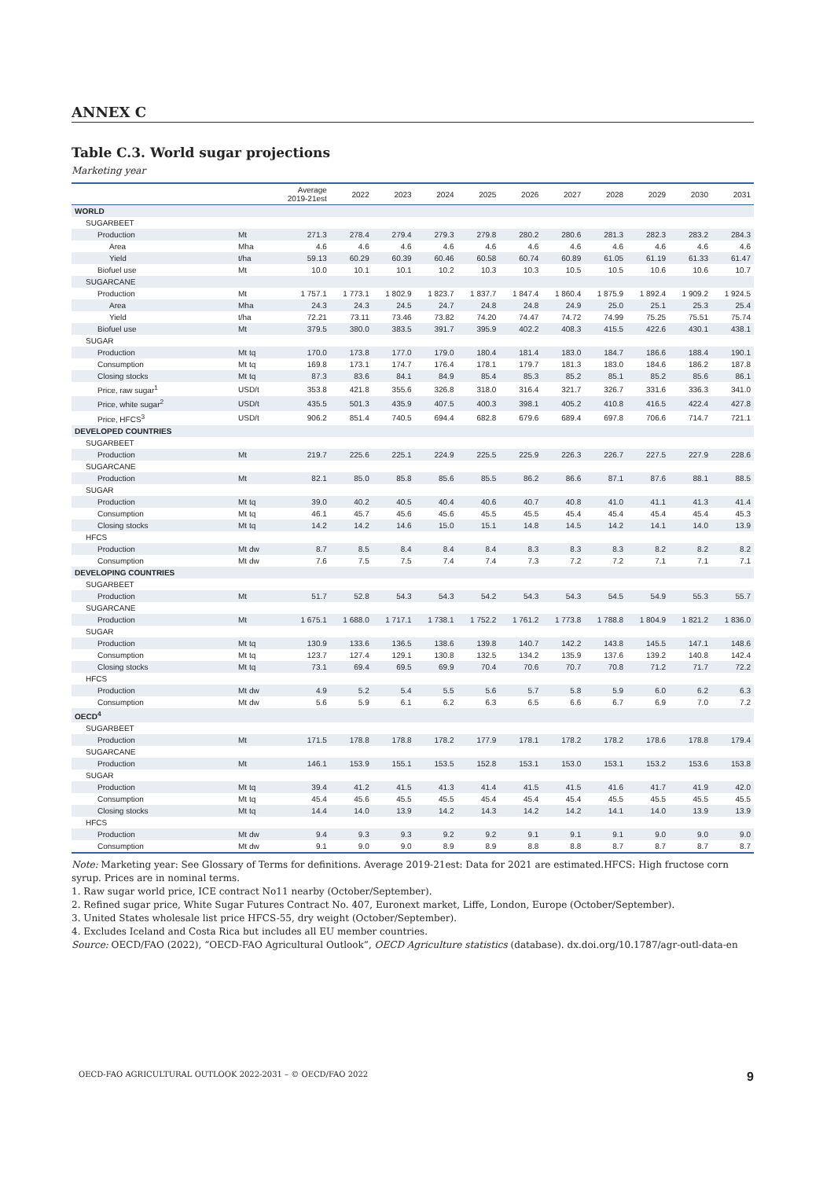ANNEX C
Table C.3. World sugar projections
Marketing year
| | | Average 2019-21est | 2022 | 2023 | 2024 | 2025 | 2026 | 2027 | 2028 | 2029 | 2030 | 2031 |
| --- | --- | --- | --- | --- | --- | --- | --- | --- | --- | --- | --- | --- |
| WORLD | | | | | | | | | | | | |
| SUGARBEET | | | | | | | | | | | | |
| Production | Mt | 271.3 | 278.4 | 279.4 | 279.3 | 279.8 | 280.2 | 280.6 | 281.3 | 282.3 | 283.2 | 284.3 |
| Area | Mha | 4.6 | 4.6 | 4.6 | 4.6 | 4.6 | 4.6 | 4.6 | 4.6 | 4.6 | 4.6 | 4.6 |
| Yield | t/ha | 59.13 | 60.29 | 60.39 | 60.46 | 60.58 | 60.74 | 60.89 | 61.05 | 61.19 | 61.33 | 61.47 |
| Biofuel use | Mt | 10.0 | 10.1 | 10.1 | 10.2 | 10.3 | 10.3 | 10.5 | 10.5 | 10.6 | 10.6 | 10.7 |
| SUGARCANE | | | | | | | | | | | | |
| Production | Mt | 1 757.1 | 1 773.1 | 1 802.9 | 1 823.7 | 1 837.7 | 1 847.4 | 1 860.4 | 1 875.9 | 1 892.4 | 1 909.2 | 1 924.5 |
| Area | Mha | 24.3 | 24.3 | 24.5 | 24.7 | 24.8 | 24.8 | 24.9 | 25.0 | 25.1 | 25.3 | 25.4 |
| Yield | t/ha | 72.21 | 73.11 | 73.46 | 73.82 | 74.20 | 74.47 | 74.72 | 74.99 | 75.25 | 75.51 | 75.74 |
| Biofuel use | Mt | 379.5 | 380.0 | 383.5 | 391.7 | 395.9 | 402.2 | 408.3 | 415.5 | 422.6 | 430.1 | 438.1 |
| SUGAR | | | | | | | | | | | | |
| Production | Mt tq | 170.0 | 173.8 | 177.0 | 179.0 | 180.4 | 181.4 | 183.0 | 184.7 | 186.6 | 188.4 | 190.1 |
| Consumption | Mt tq | 169.8 | 173.1 | 174.7 | 176.4 | 178.1 | 179.7 | 181.3 | 183.0 | 184.6 | 186.2 | 187.8 |
| Closing stocks | Mt tq | 87.3 | 83.6 | 84.1 | 84.9 | 85.4 | 85.3 | 85.2 | 85.1 | 85.2 | 85.6 | 86.1 |
| Price, raw sugar<sup>1</sup> | USD/t | 353.8 | 421.8 | 355.6 | 326.8 | 318.0 | 316.4 | 321.7 | 326.7 | 331.6 | 336.3 | 341.0 |
| Price, white sugar<sup>2</sup> | USD/t | 435.5 | 501.3 | 435.9 | 407.5 | 400.3 | 398.1 | 405.2 | 410.8 | 416.5 | 422.4 | 427.8 |
| Price, HFCS<sup>3</sup> | USD/t | 906.2 | 851.4 | 740.5 | 694.4 | 682.8 | 679.6 | 689.4 | 697.8 | 706.6 | 714.7 | 721.1 |
| DEVELOPED COUNTRIES | | | | | | | | | | | | |
| SUGARBEET | | | | | | | | | | | | |
| Production | Mt | 219.7 | 225.6 | 225.1 | 224.9 | 225.5 | 225.9 | 226.3 | 226.7 | 227.5 | 227.9 | 228.6 |
| SUGARCANE | | | | | | | | | | | | |
| Production | Mt | 82.1 | 85.0 | 85.8 | 85.6 | 85.5 | 86.2 | 86.6 | 87.1 | 87.6 | 88.1 | 88.5 |
| SUGAR | | | | | | | | | | | | |
| Production | Mt tq | 39.0 | 40.2 | 40.5 | 40.4 | 40.6 | 40.7 | 40.8 | 41.0 | 41.1 | 41.3 | 41.4 |
| Consumption | Mt tq | 46.1 | 45.7 | 45.6 | 45.6 | 45.5 | 45.5 | 45.4 | 45.4 | 45.4 | 45.4 | 45.3 |
| Closing stocks | Mt tq | 14.2 | 14.2 | 14.6 | 15.0 | 15.1 | 14.8 | 14.5 | 14.2 | 14.1 | 14.0 | 13.9 |
| HFCS | | | | | | | | | | | | |
| Production | Mt dw | 8.7 | 8.5 | 8.4 | 8.4 | 8.4 | 8.3 | 8.3 | 8.3 | 8.2 | 8.2 | 8.2 |
| Consumption | Mt dw | 7.6 | 7.5 | 7.5 | 7.4 | 7.4 | 7.3 | 7.2 | 7.2 | 7.1 | 7.1 | 7.1 |
| DEVELOPING COUNTRIES | | | | | | | | | | | | |
| SUGARBEET | | | | | | | | | | | | |
| Production | Mt | 51.7 | 52.8 | 54.3 | 54.3 | 54.2 | 54.3 | 54.3 | 54.5 | 54.9 | 55.3 | 55.7 |
| SUGARCANE | | | | | | | | | | | | |
| Production | Mt | 1 675.1 | 1 688.0 | 1 717.1 | 1 738.1 | 1 752.2 | 1 761.2 | 1 773.8 | 1 788.8 | 1 804.9 | 1 821.2 | 1 836.0 |
| SUGAR | | | | | | | | | | | | |
| Production | Mt tq | 130.9 | 133.6 | 136.5 | 138.6 | 139.8 | 140.7 | 142.2 | 143.8 | 145.5 | 147.1 | 148.6 |
| Consumption | Mt tq | 123.7 | 127.4 | 129.1 | 130.8 | 132.5 | 134.2 | 135.9 | 137.6 | 139.2 | 140.8 | 142.4 |
| Closing stocks | Mt tq | 73.1 | 69.4 | 69.5 | 69.9 | 70.4 | 70.6 | 70.7 | 70.8 | 71.2 | 71.7 | 72.2 |
| HFCS | | | | | | | | | | | | |
| Production | Mt dw | 4.9 | 5.2 | 5.4 | 5.5 | 5.6 | 5.7 | 5.8 | 5.9 | 6.0 | 6.2 | 6.3 |
| Consumption | Mt dw | 5.6 | 5.9 | 6.1 | 6.2 | 6.3 | 6.5 | 6.6 | 6.7 | 6.9 | 7.0 | 7.2 |
| OECD<sup>4</sup> | | | | | | | | | | | | |
| SUGARBEET | | | | | | | | | | | | |
| Production | Mt | 171.5 | 178.8 | 178.8 | 178.2 | 177.9 | 178.1 | 178.2 | 178.2 | 178.6 | 178.8 | 179.4 |
| SUGARCANE | | | | | | | | | | | | |
| Production | Mt | 146.1 | 153.9 | 155.1 | 153.5 | 152.8 | 153.1 | 153.0 | 153.1 | 153.2 | 153.6 | 153.8 |
| SUGAR | | | | | | | | | | | | |
| Production | Mt tq | 39.4 | 41.2 | 41.5 | 41.3 | 41.4 | 41.5 | 41.5 | 41.6 | 41.7 | 41.9 | 42.0 |
| Consumption | Mt tq | 45.4 | 45.6 | 45.5 | 45.5 | 45.4 | 45.4 | 45.4 | 45.5 | 45.5 | 45.5 | 45.5 |
| Closing stocks | Mt tq | 14.4 | 14.0 | 13.9 | 14.2 | 14.3 | 14.2 | 14.2 | 14.1 | 14.0 | 13.9 | 13.9 |
| HFCS | | | | | | | | | | | | |
| Production | Mt dw | 9.4 | 9.3 | 9.3 | 9.2 | 9.2 | 9.1 | 9.1 | 9.1 | 9.0 | 9.0 | 9.0 |
| Consumption | Mt dw | 9.1 | 9.0 | 9.0 | 8.9 | 8.9 | 8.8 | 8.8 | 8.7 | 8.7 | 8.7 | 8.7 |
Note: Marketing year: See Glossary of Terms for definitions. Average 2019-21est: Data for 2021 are estimated.HFCS: High fructose corn syrup. Prices are in nominal terms.
1. Raw sugar world price, ICE contract No11 nearby (October/September).
2. Refined sugar price, White Sugar Futures Contract No. 407, Euronext market, Liffe, London, Europe (October/September).
3. United States wholesale list price HFCS-55, dry weight (October/September).
4. Excludes Iceland and Costa Rica but includes all EU member countries.
Source: OECD/FAO (2022), “OECD-FAO Agricultural Outlook”, OECD Agriculture statistics (database). dx.doi.org/10.1787/agr-outl-data-en
OECD-FAO AGRICULTURAL OUTLOOK 2022-2031 – © OECD/FAO 2022 9